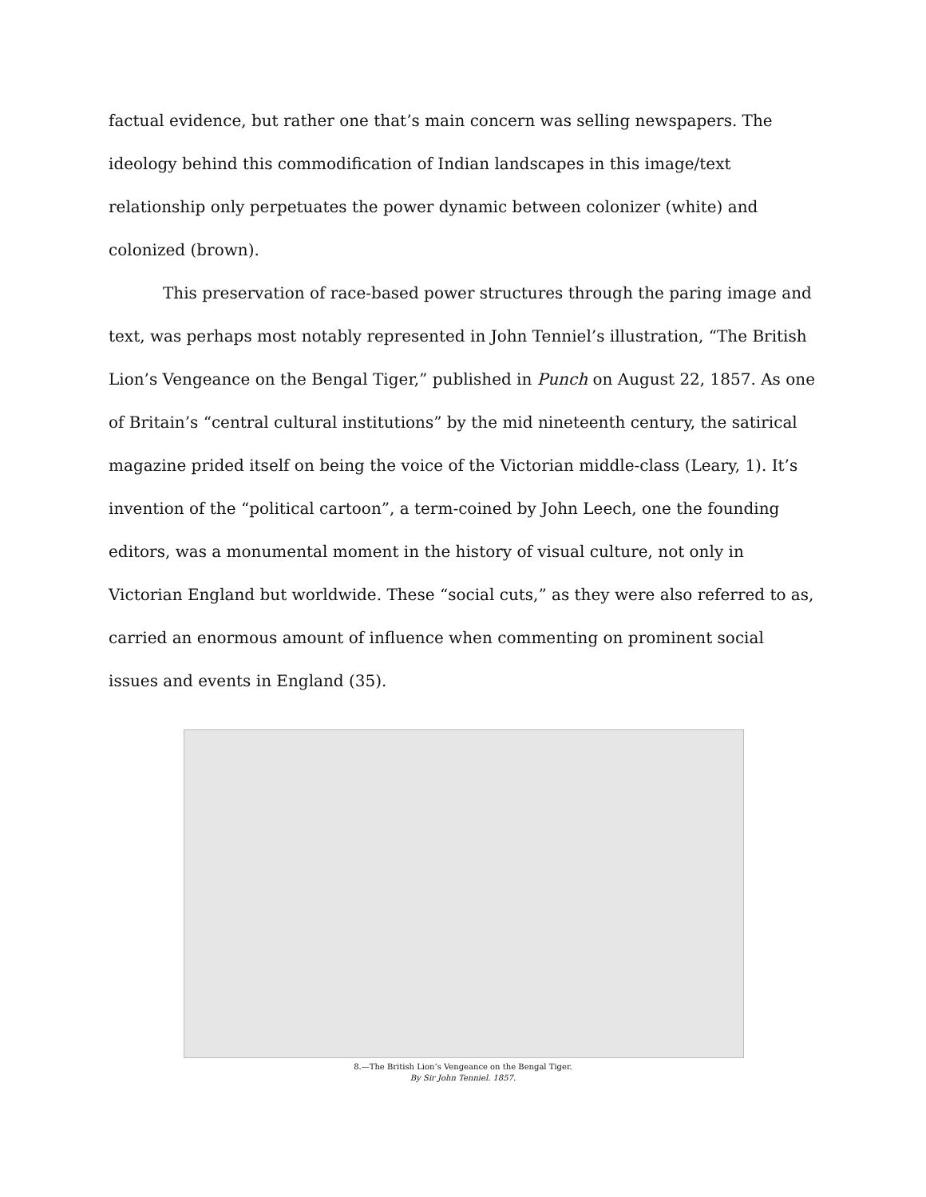factual evidence, but rather one that’s main concern was selling newspapers. The ideology behind this commodification of Indian landscapes in this image/text relationship only perpetuates the power dynamic between colonizer (white) and colonized (brown).
This preservation of race-based power structures through the paring image and text, was perhaps most notably represented in John Tenniel’s illustration, “The British Lion’s Vengeance on the Bengal Tiger,” published in Punch on August 22, 1857. As one of Britain’s “central cultural institutions” by the mid nineteenth century, the satirical magazine prided itself on being the voice of the Victorian middle-class (Leary, 1). It’s invention of the “political cartoon”, a term-coined by John Leech, one the founding editors, was a monumental moment in the history of visual culture, not only in Victorian England but worldwide. These “social cuts,” as they were also referred to as, carried an enormous amount of influence when commenting on prominent social issues and events in England (35).
8.—The British Lion’s Vengeance on the Bengal Tiger.
By Sir John Tenniel. 1857.